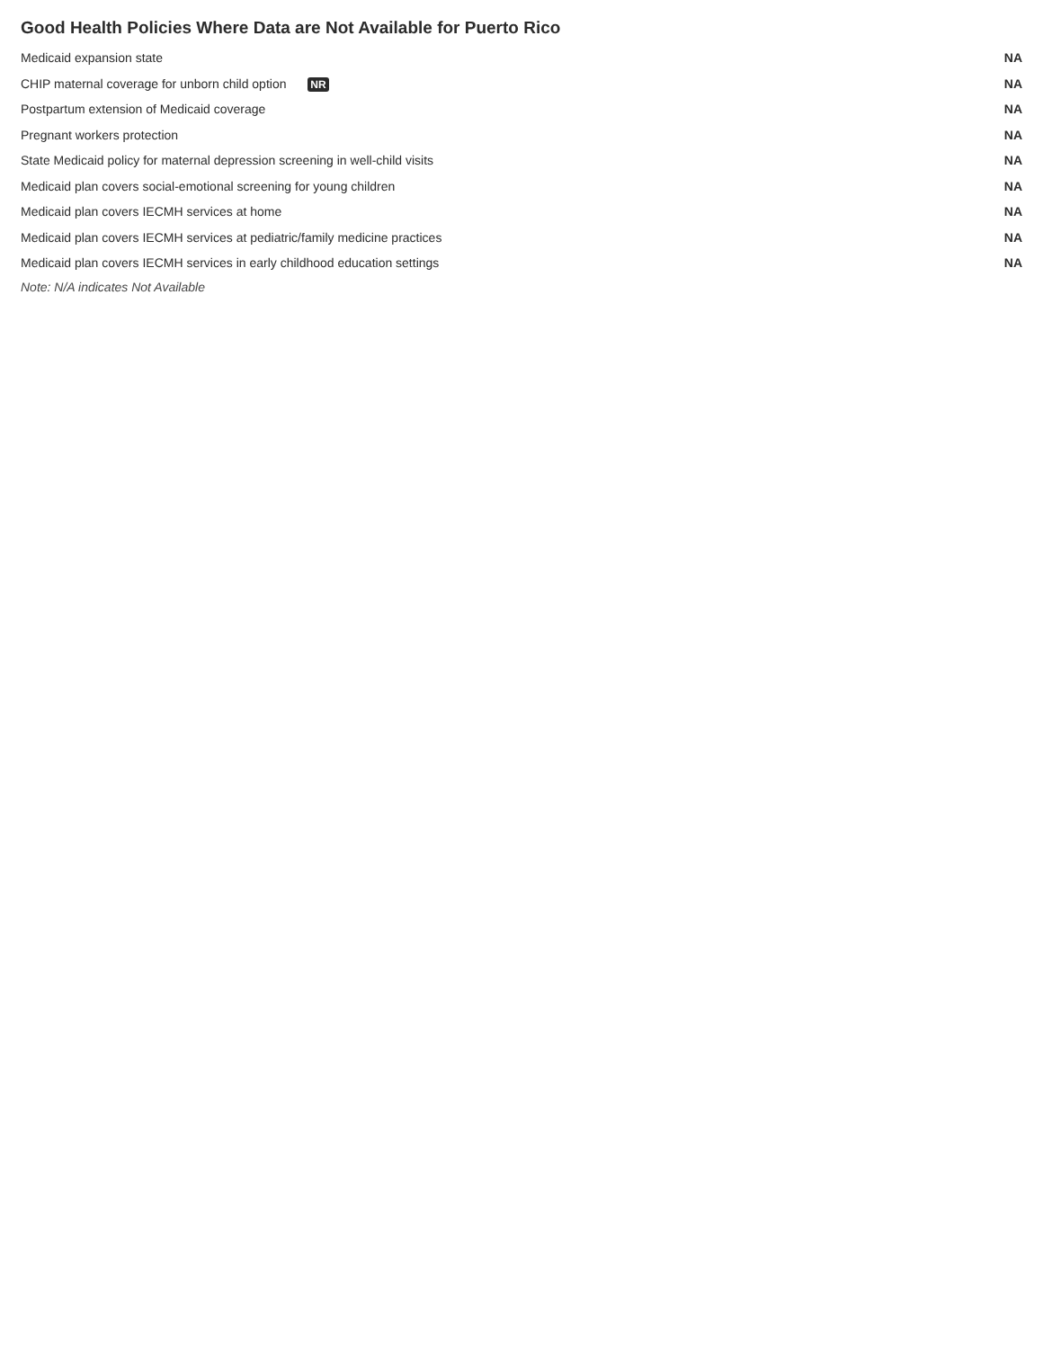Good Health Policies Where Data are Not Available for Puerto Rico
| Medicaid expansion state | | NA |
| CHIP maternal coverage for unborn child option NR | | NA |
| Postpartum extension of Medicaid coverage | | NA |
| Pregnant workers protection | | NA |
| State Medicaid policy for maternal depression screening in well-child visits | | NA |
| Medicaid plan covers social-emotional screening for young children | | NA |
| Medicaid plan covers IECMH services at home | | NA |
| Medicaid plan covers IECMH services at pediatric/family medicine practices | | NA |
| Medicaid plan covers IECMH services in early childhood education settings | | NA |
Note: N/A indicates Not Available